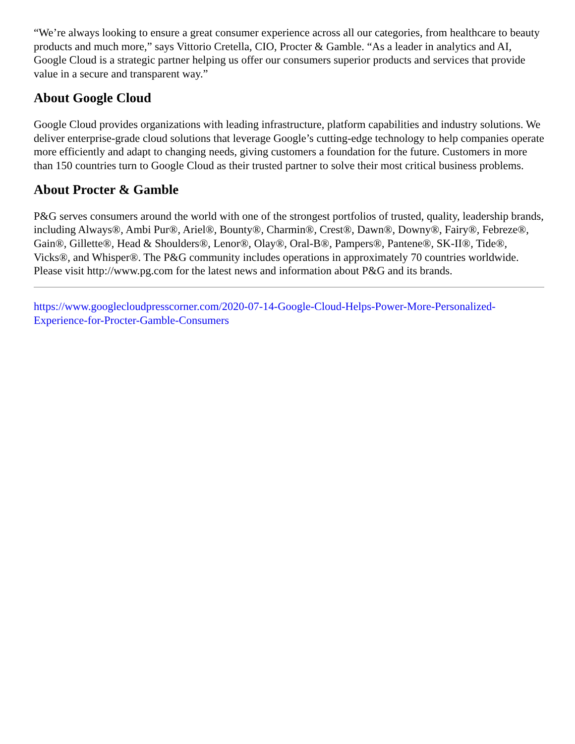“We’re always looking to ensure a great consumer experience across all our categories, from healthcare to beauty products and much more,” says Vittorio Cretella, CIO, Procter & Gamble. “As a leader in analytics and AI, Google Cloud is a strategic partner helping us offer our consumers superior products and services that provide value in a secure and transparent way.”
About Google Cloud
Google Cloud provides organizations with leading infrastructure, platform capabilities and industry solutions. We deliver enterprise-grade cloud solutions that leverage Google’s cutting-edge technology to help companies operate more efficiently and adapt to changing needs, giving customers a foundation for the future. Customers in more than 150 countries turn to Google Cloud as their trusted partner to solve their most critical business problems.
About Procter & Gamble
P&G serves consumers around the world with one of the strongest portfolios of trusted, quality, leadership brands, including Always®, Ambi Pur®, Ariel®, Bounty®, Charmin®, Crest®, Dawn®, Downy®, Fairy®, Febreze®, Gain®, Gillette®, Head & Shoulders®, Lenor®, Olay®, Oral-B®, Pampers®, Pantene®, SK-II®, Tide®, Vicks®, and Whisper®. The P&G community includes operations in approximately 70 countries worldwide. Please visit http://www.pg.com for the latest news and information about P&G and its brands.
https://www.googlecloudpresscorner.com/2020-07-14-Google-Cloud-Helps-Power-More-Personalized-Experience-for-Procter-Gamble-Consumers